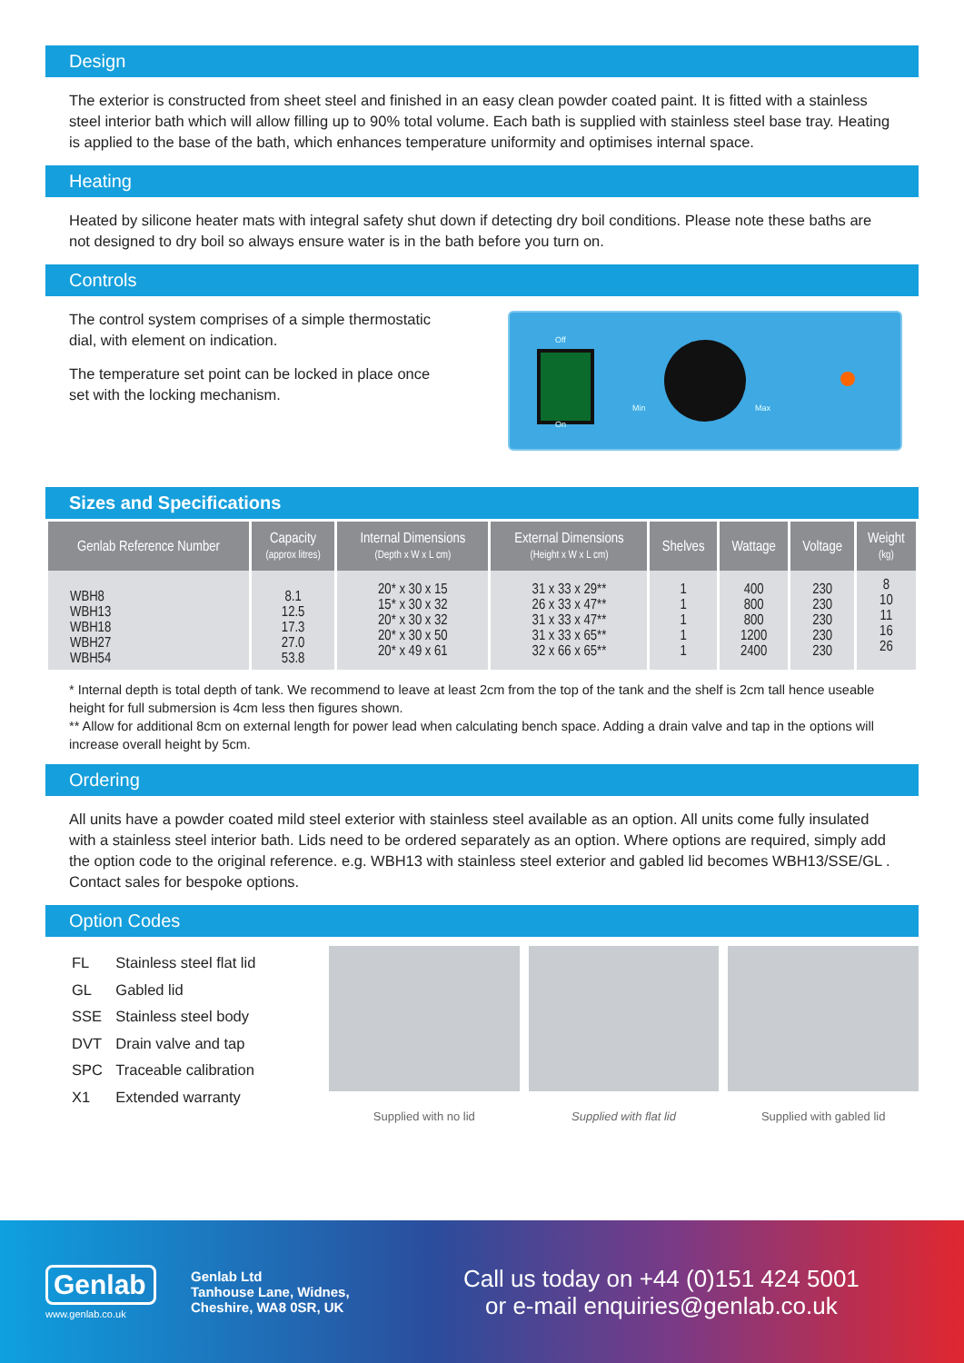Design
The exterior is constructed from sheet steel and finished in an easy clean powder coated paint. It is fitted with a stainless steel interior bath which will allow filling up to 90% total volume. Each bath is supplied with stainless steel base tray. Heating is applied to the base of the bath, which enhances temperature uniformity and optimises internal space.
Heating
Heated by silicone heater mats with integral safety shut down if detecting dry boil conditions. Please note these baths are not designed to dry boil so always ensure water is in the bath before you turn on.
Controls
The control system comprises of a simple thermostatic dial, with element on indication.
The temperature set point can be locked in place once set with the locking mechanism.
Off
On
Min Max
Sizes and Specifications
| Genlab Reference Number | Capacity (approx litres) | Internal Dimensions (Depth x W x L cm) | External Dimensions (Height x W x L cm) | Shelves | Wattage | Voltage | Weight (kg) |
| --- | --- | --- | --- | --- | --- | --- | --- |
| WBH8 WBH13 WBH18 WBH27 WBH54 | 8.1 12.5 17.3 27.0 53.8 | 20* x 30 x 15 15* x 30 x 32 20* x 30 x 32 20* x 30 x 50 20* x 49 x 61 | 31 x 33 x 29** 26 x 33 x 47** 31 x 33 x 47** 31 x 33 x 65** 32 x 66 x 65** | 1 1 1 1 1 | 400 800 800 1200 2400 | 230 230 230 230 230 | 8 10 11 16 26 |
* Internal depth is total depth of tank. We recommend to leave at least 2cm from the top of the tank and the shelf is 2cm tall hence useable height for full submersion is 4cm less then figures shown.
** Allow for additional 8cm on external length for power lead when calculating bench space. Adding a drain valve and tap in the options will increase overall height by 5cm.
Ordering
All units have a powder coated mild steel exterior with stainless steel available as an option. All units come fully insulated with a stainless steel interior bath. Lids need to be ordered separately as an option. Where options are required, simply add the option code to the original reference. e.g. WBH13 with stainless steel exterior and gabled lid becomes WBH13/SSE/GL . Contact sales for bespoke options.
Option Codes
| FL | Stainless steel flat lid |
| GL | Gabled lid |
| SSE | Stainless steel body |
| DVT | Drain valve and tap |
| SPC | Traceable calibration |
| X1 | Extended warranty |
Supplied with no lid Supplied with flat lid Supplied with gabled lid
Genlab
www.genlab.co.uk
Genlab Ltd
Tanhouse Lane, Widnes,
Cheshire, WA8 0SR, UK
Call us today on +44 (0)151 424 5001
or e-mail enquiries@genlab.co.uk